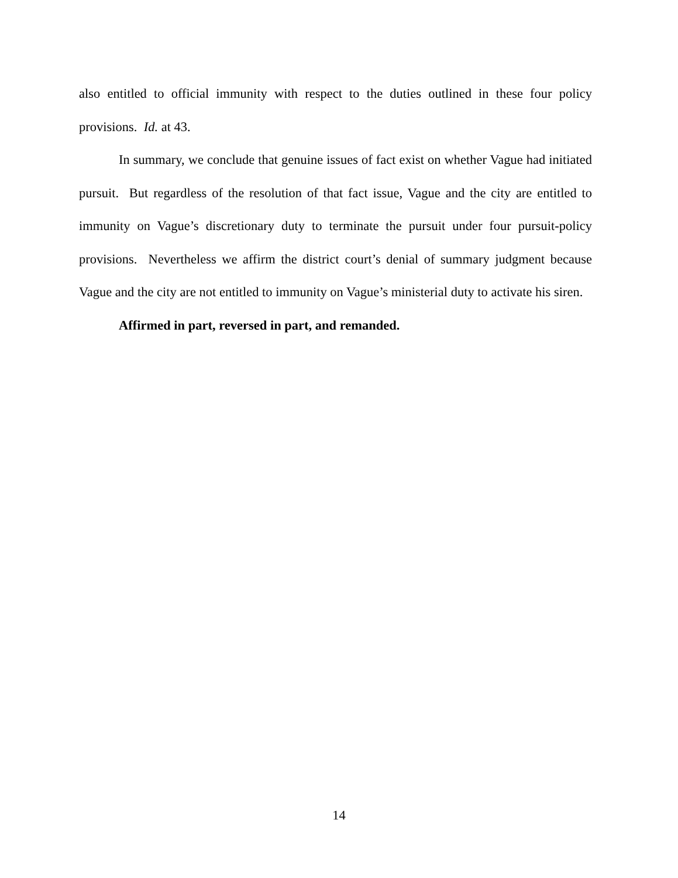also entitled to official immunity with respect to the duties outlined in these four policy provisions. Id. at 43.
In summary, we conclude that genuine issues of fact exist on whether Vague had initiated pursuit. But regardless of the resolution of that fact issue, Vague and the city are entitled to immunity on Vague’s discretionary duty to terminate the pursuit under four pursuit-policy provisions. Nevertheless we affirm the district court’s denial of summary judgment because Vague and the city are not entitled to immunity on Vague’s ministerial duty to activate his siren.
Affirmed in part, reversed in part, and remanded.
14